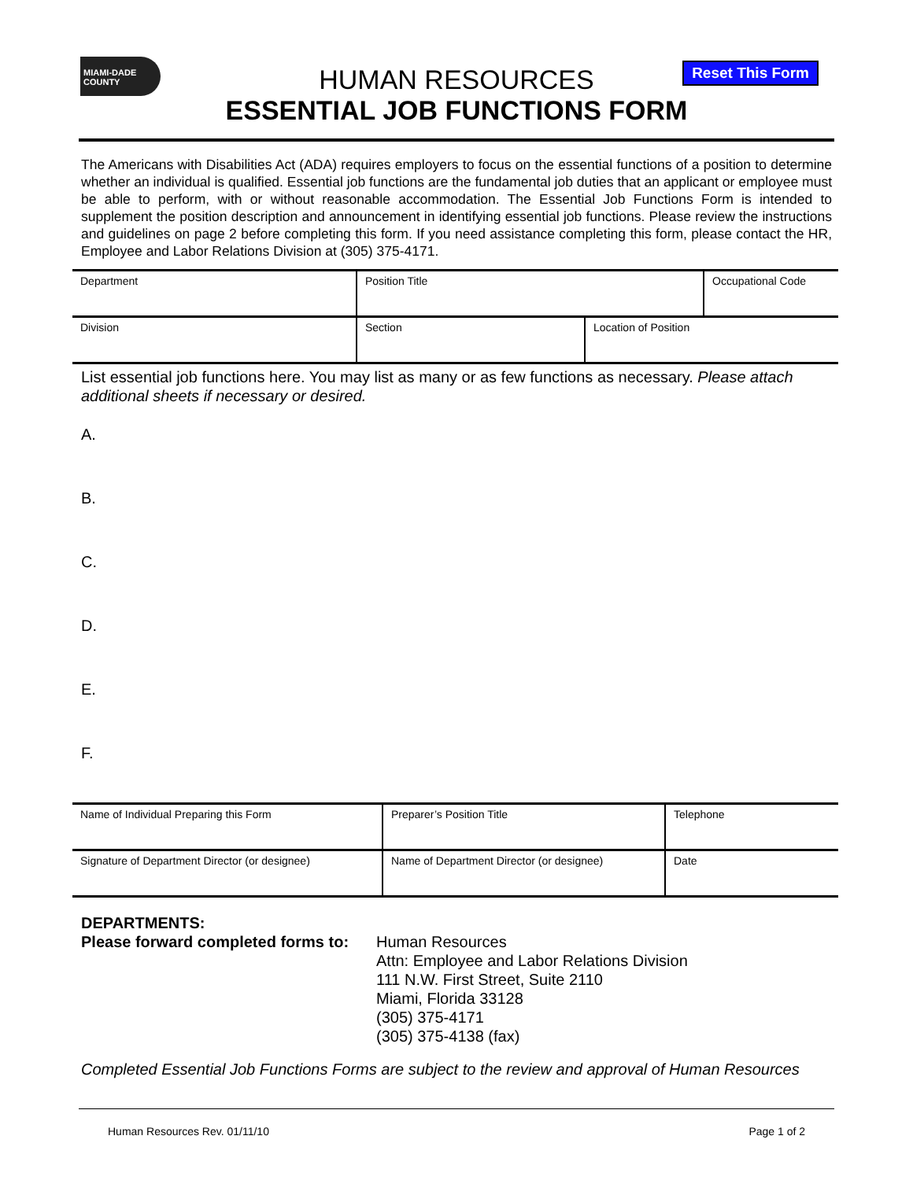MIAMI-DADE
COUNTY
Reset This Form
HUMAN RESOURCES
ESSENTIAL JOB FUNCTIONS FORM
The Americans with Disabilities Act (ADA) requires employers to focus on the essential functions of a position to determine whether an individual is qualified. Essential job functions are the fundamental job duties that an applicant or employee must be able to perform, with or without reasonable accommodation. The Essential Job Functions Form is intended to supplement the position description and announcement in identifying essential job functions. Please review the instructions and guidelines on page 2 before completing this form. If you need assistance completing this form, please contact the HR, Employee and Labor Relations Division at (305) 375-4171.
| Department | Position Title | | Occupational Code |
| Division | Section | Location of Position | |
List essential job functions here. You may list as many or as few functions as necessary. Please attach additional sheets if necessary or desired.
A.
B.
C.
D.
E.
F.
| Name of Individual Preparing this Form | Preparer’s Position Title | Telephone |
| Signature of Department Director (or designee) | Name of Department Director (or designee) | Date |
DEPARTMENTS:
Please forward completed forms to:
Human Resources
Attn: Employee and Labor Relations Division
111 N.W. First Street, Suite 2110
Miami, Florida 33128
(305) 375-4171
(305) 375-4138 (fax)
Completed Essential Job Functions Forms are subject to the review and approval of Human Resources
Human Resources Rev. 01/11/10 Page 1 of 2